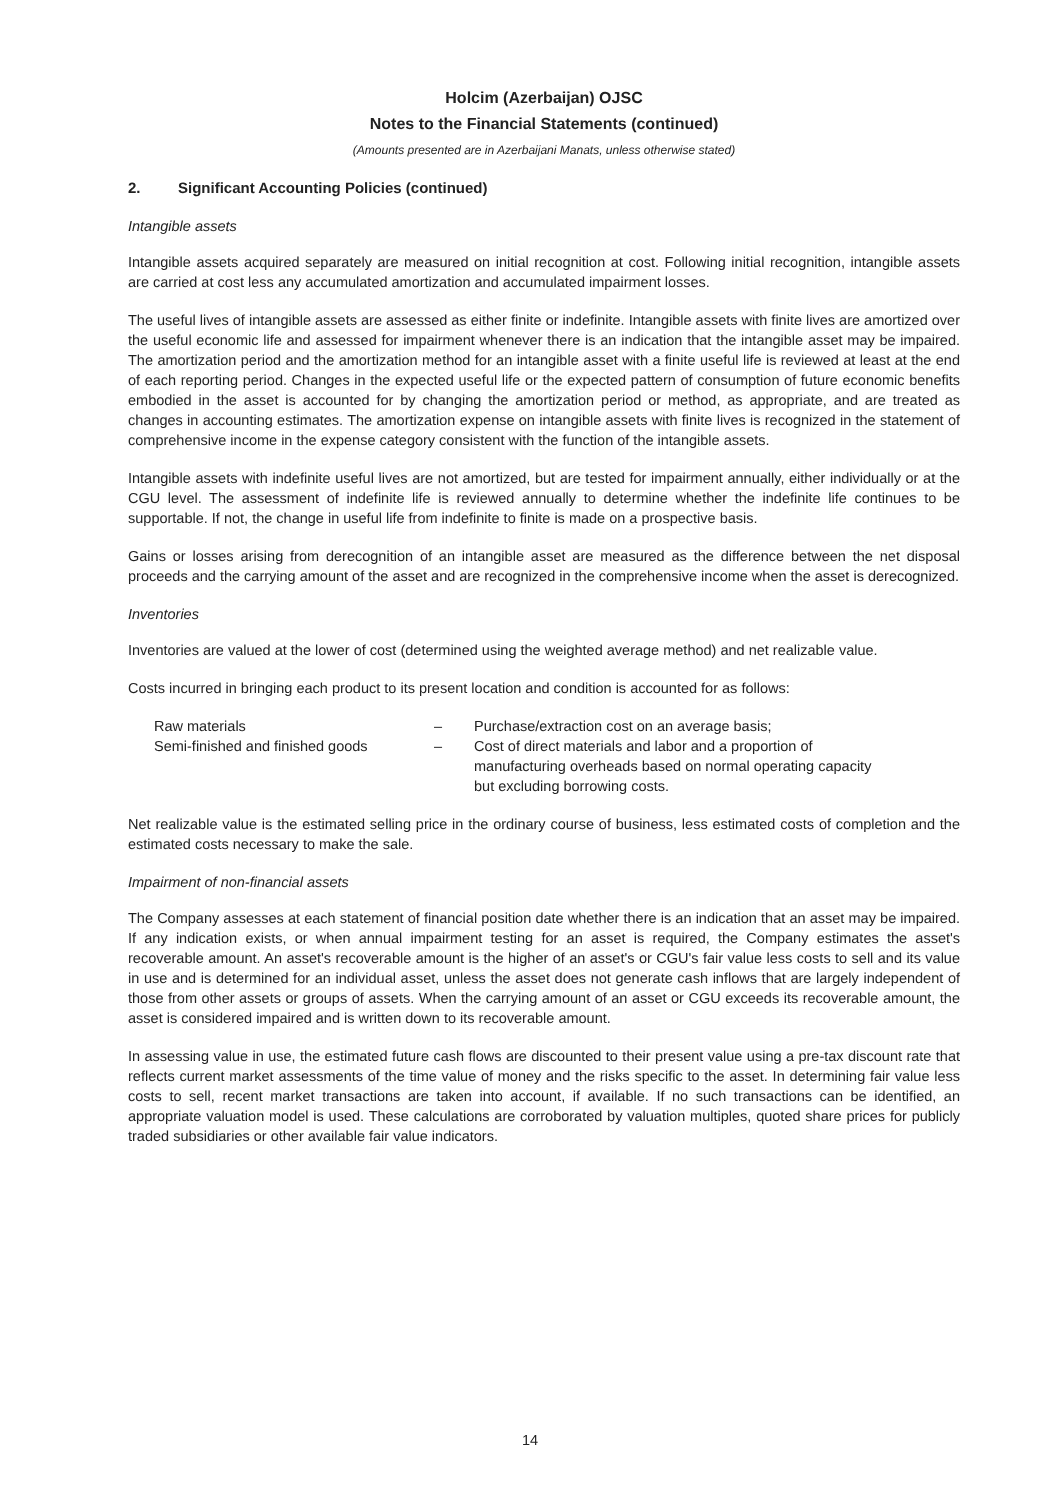Holcim (Azerbaijan) OJSC
Notes to the Financial Statements (continued)
(Amounts presented are in Azerbaijani Manats, unless otherwise stated)
2. Significant Accounting Policies (continued)
Intangible assets
Intangible assets acquired separately are measured on initial recognition at cost. Following initial recognition, intangible assets are carried at cost less any accumulated amortization and accumulated impairment losses.
The useful lives of intangible assets are assessed as either finite or indefinite. Intangible assets with finite lives are amortized over the useful economic life and assessed for impairment whenever there is an indication that the intangible asset may be impaired. The amortization period and the amortization method for an intangible asset with a finite useful life is reviewed at least at the end of each reporting period. Changes in the expected useful life or the expected pattern of consumption of future economic benefits embodied in the asset is accounted for by changing the amortization period or method, as appropriate, and are treated as changes in accounting estimates. The amortization expense on intangible assets with finite lives is recognized in the statement of comprehensive income in the expense category consistent with the function of the intangible assets.
Intangible assets with indefinite useful lives are not amortized, but are tested for impairment annually, either individually or at the CGU level. The assessment of indefinite life is reviewed annually to determine whether the indefinite life continues to be supportable. If not, the change in useful life from indefinite to finite is made on a prospective basis.
Gains or losses arising from derecognition of an intangible asset are measured as the difference between the net disposal proceeds and the carrying amount of the asset and are recognized in the comprehensive income when the asset is derecognized.
Inventories
Inventories are valued at the lower of cost (determined using the weighted average method) and net realizable value.
Costs incurred in bringing each product to its present location and condition is accounted for as follows:
Raw materials – Purchase/extraction cost on an average basis;
Semi-finished and finished goods – Cost of direct materials and labor and a proportion of manufacturing overheads based on normal operating capacity but excluding borrowing costs.
Net realizable value is the estimated selling price in the ordinary course of business, less estimated costs of completion and the estimated costs necessary to make the sale.
Impairment of non-financial assets
The Company assesses at each statement of financial position date whether there is an indication that an asset may be impaired. If any indication exists, or when annual impairment testing for an asset is required, the Company estimates the asset's recoverable amount. An asset's recoverable amount is the higher of an asset's or CGU's fair value less costs to sell and its value in use and is determined for an individual asset, unless the asset does not generate cash inflows that are largely independent of those from other assets or groups of assets. When the carrying amount of an asset or CGU exceeds its recoverable amount, the asset is considered impaired and is written down to its recoverable amount.
In assessing value in use, the estimated future cash flows are discounted to their present value using a pre-tax discount rate that reflects current market assessments of the time value of money and the risks specific to the asset. In determining fair value less costs to sell, recent market transactions are taken into account, if available. If no such transactions can be identified, an appropriate valuation model is used. These calculations are corroborated by valuation multiples, quoted share prices for publicly traded subsidiaries or other available fair value indicators.
14